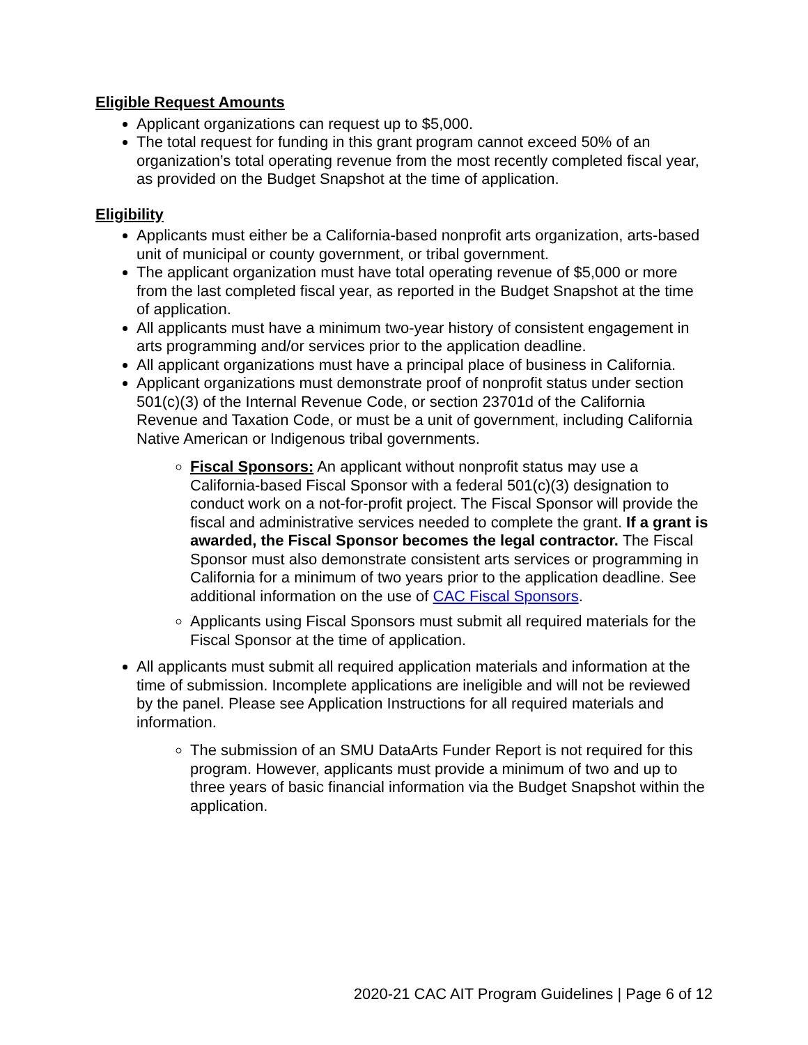Eligible Request Amounts
Applicant organizations can request up to $5,000.
The total request for funding in this grant program cannot exceed 50% of an organization’s total operating revenue from the most recently completed fiscal year, as provided on the Budget Snapshot at the time of application.
Eligibility
Applicants must either be a California-based nonprofit arts organization, arts-based unit of municipal or county government, or tribal government.
The applicant organization must have total operating revenue of $5,000 or more from the last completed fiscal year, as reported in the Budget Snapshot at the time of application.
All applicants must have a minimum two-year history of consistent engagement in arts programming and/or services prior to the application deadline.
All applicant organizations must have a principal place of business in California.
Applicant organizations must demonstrate proof of nonprofit status under section 501(c)(3) of the Internal Revenue Code, or section 23701d of the California Revenue and Taxation Code, or must be a unit of government, including California Native American or Indigenous tribal governments.
Fiscal Sponsors: An applicant without nonprofit status may use a California-based Fiscal Sponsor with a federal 501(c)(3) designation to conduct work on a not-for-profit project. The Fiscal Sponsor will provide the fiscal and administrative services needed to complete the grant. If a grant is awarded, the Fiscal Sponsor becomes the legal contractor. The Fiscal Sponsor must also demonstrate consistent arts services or programming in California for a minimum of two years prior to the application deadline. See additional information on the use of CAC Fiscal Sponsors.
Applicants using Fiscal Sponsors must submit all required materials for the Fiscal Sponsor at the time of application.
All applicants must submit all required application materials and information at the time of submission. Incomplete applications are ineligible and will not be reviewed by the panel. Please see Application Instructions for all required materials and information.
The submission of an SMU DataArts Funder Report is not required for this program. However, applicants must provide a minimum of two and up to three years of basic financial information via the Budget Snapshot within the application.
2020-21 CAC AIT Program Guidelines | Page 6 of 12